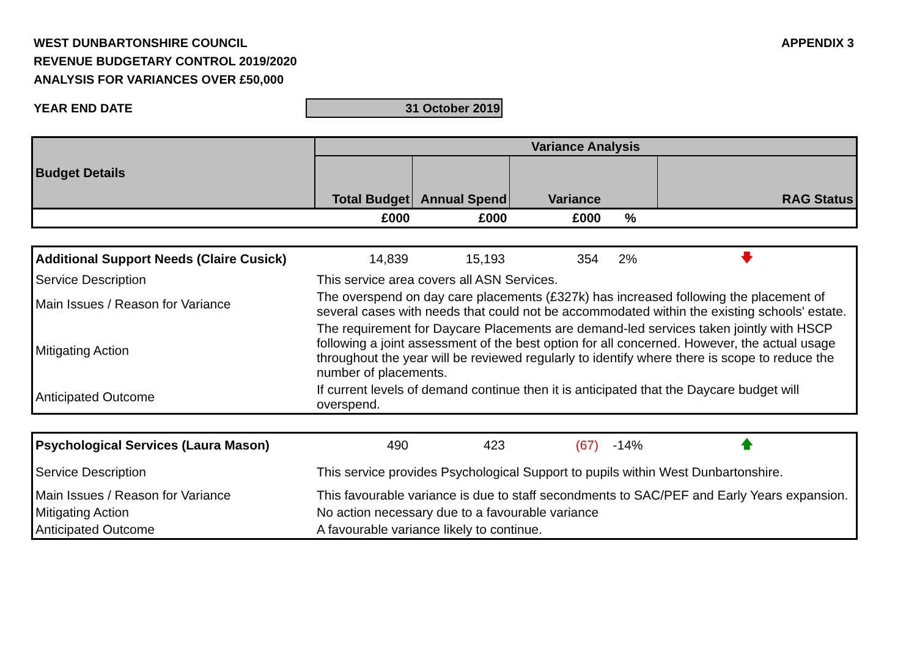WEST DUNBARTONSHIRE COUNCIL
REVENUE BUDGETARY CONTROL 2019/2020
ANALYSIS FOR VARIANCES OVER £50,000
APPENDIX 3
YEAR END DATE 31 October 2019
| Budget Details | Variance Analysis | | | | |
| | Total Budget | Annual Spend | Variance | | RAG Status |
| | £000 | £000 | £000 | % | |
| Additional Support Needs (Claire Cusick) | 14,839 | 15,193 | 354 | 2% | 🡇 |
| Service Description | This service area covers all ASN Services. | | | | |
| Main Issues / Reason for Variance | The overspend on day care placements (£327k) has increased following the placement of several cases with needs that could not be accommodated within the existing schools' estate. | | | | |
| Mitigating Action | The requirement for Daycare Placements are demand-led services taken jointly with HSCP following a joint assessment of the best option for all concerned. However, the actual usage throughout the year will be reviewed regularly to identify where there is scope to reduce the number of placements. | | | | |
| Anticipated Outcome | If current levels of demand continue then it is anticipated that the Daycare budget will overspend. | | | | |
| Psychological Services (Laura Mason) | 490 | 423 | (67) | -14% | 🡅 |
| Service Description | This service provides Psychological Support to pupils within West Dunbartonshire. | | | | |
| Main Issues / Reason for Variance | This favourable variance is due to staff secondments to SAC/PEF and Early Years expansion. | | | | |
| Mitigating Action | No action necessary due to a favourable variance | | | | |
| Anticipated Outcome | A favourable variance likely to continue. | | | | |